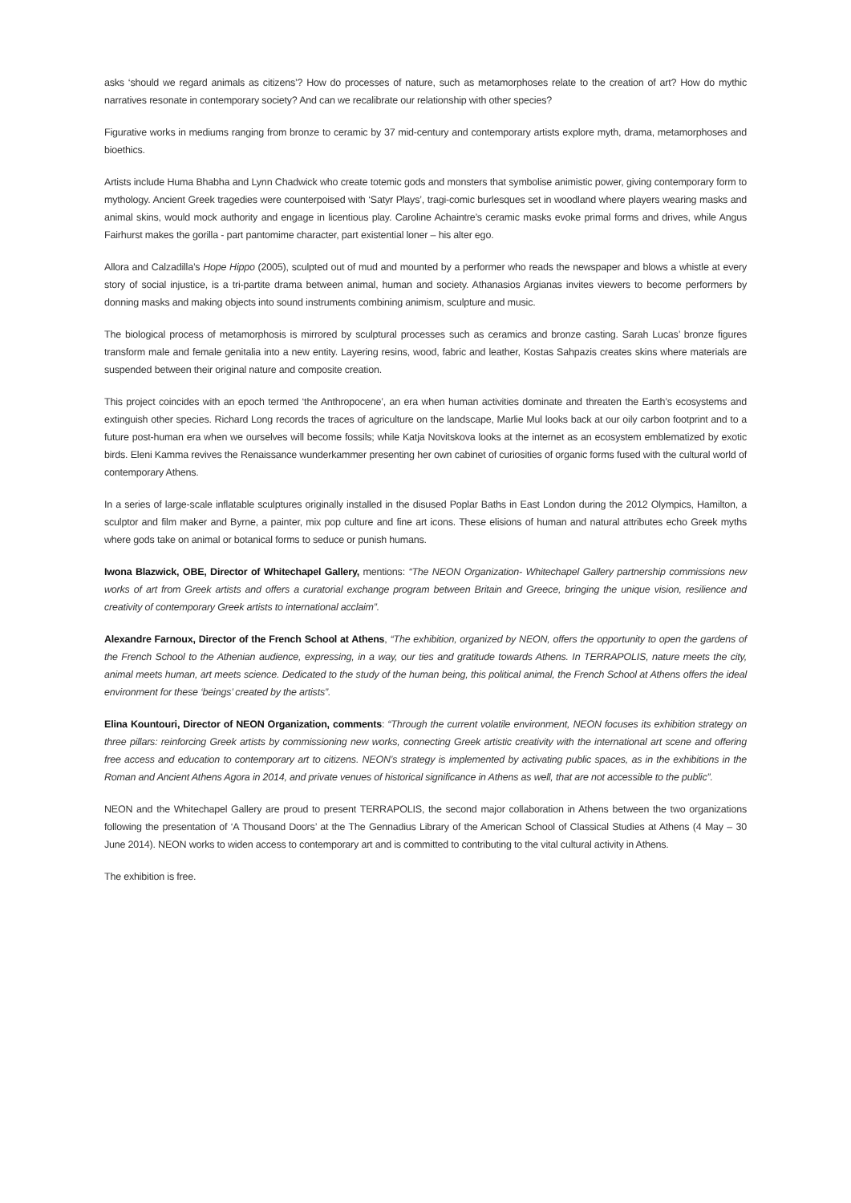asks ‘should we regard animals as citizens’? How do processes of nature, such as metamorphoses relate to the creation of art? How do mythic narratives resonate in contemporary society? And can we recalibrate our relationship with other species?
Figurative works in mediums ranging from bronze to ceramic by 37 mid-century and contemporary artists explore myth, drama, metamorphoses and bioethics.
Artists include Huma Bhabha and Lynn Chadwick who create totemic gods and monsters that symbolise animistic power, giving contemporary form to mythology. Ancient Greek tragedies were counterpoised with ‘Satyr Plays’, tragi-comic burlesques set in woodland where players wearing masks and animal skins, would mock authority and engage in licentious play. Caroline Achaintre’s ceramic masks evoke primal forms and drives, while Angus Fairhurst makes the gorilla - part pantomime character, part existential loner – his alter ego.
Allora and Calzadilla’s Hope Hippo (2005), sculpted out of mud and mounted by a performer who reads the newspaper and blows a whistle at every story of social injustice, is a tri-partite drama between animal, human and society. Athanasios Argianas invites viewers to become performers by donning masks and making objects into sound instruments combining animism, sculpture and music.
The biological process of metamorphosis is mirrored by sculptural processes such as ceramics and bronze casting. Sarah Lucas’ bronze figures transform male and female genitalia into a new entity. Layering resins, wood, fabric and leather, Kostas Sahpazis creates skins where materials are suspended between their original nature and composite creation.
This project coincides with an epoch termed ‘the Anthropocene’, an era when human activities dominate and threaten the Earth’s ecosystems and extinguish other species. Richard Long records the traces of agriculture on the landscape, Marlie Mul looks back at our oily carbon footprint and to a future post-human era when we ourselves will become fossils; while Katja Novitskova looks at the internet as an ecosystem emblematized by exotic birds. Eleni Kamma revives the Renaissance wunderkammer presenting her own cabinet of curiosities of organic forms fused with the cultural world of contemporary Athens.
In a series of large-scale inflatable sculptures originally installed in the disused Poplar Baths in East London during the 2012 Olympics, Hamilton, a sculptor and film maker and Byrne, a painter, mix pop culture and fine art icons. These elisions of human and natural attributes echo Greek myths where gods take on animal or botanical forms to seduce or punish humans.
Iwona Blazwick, OBE, Director of Whitechapel Gallery, mentions: “The NEON Organization- Whitechapel Gallery partnership commissions new works of art from Greek artists and offers a curatorial exchange program between Britain and Greece, bringing the unique vision, resilience and creativity of contemporary Greek artists to international acclaim”.
Alexandre Farnoux, Director of the French School at Athens, “The exhibition, organized by NEON, offers the opportunity to open the gardens of the French School to the Athenian audience, expressing, in a way, our ties and gratitude towards Athens. In TERRAPOLIS, nature meets the city, animal meets human, art meets science. Dedicated to the study of the human being, this political animal, the French School at Athens offers the ideal environment for these ‘beings’ created by the artists”.
Elina Kountouri, Director of NEON Organization, comments: “Through the current volatile environment, NEON focuses its exhibition strategy on three pillars: reinforcing Greek artists by commissioning new works, connecting Greek artistic creativity with the international art scene and offering free access and education to contemporary art to citizens. NEON’s strategy is implemented by activating public spaces, as in the exhibitions in the Roman and Ancient Athens Agora in 2014, and private venues of historical significance in Athens as well, that are not accessible to the public”.
NEON and the Whitechapel Gallery are proud to present TERRAPOLIS, the second major collaboration in Athens between the two organizations following the presentation of ‘A Thousand Doors’ at the The Gennadius Library of the American School of Classical Studies at Athens (4 May – 30 June 2014). NEON works to widen access to contemporary art and is committed to contributing to the vital cultural activity in Athens.
The exhibition is free.